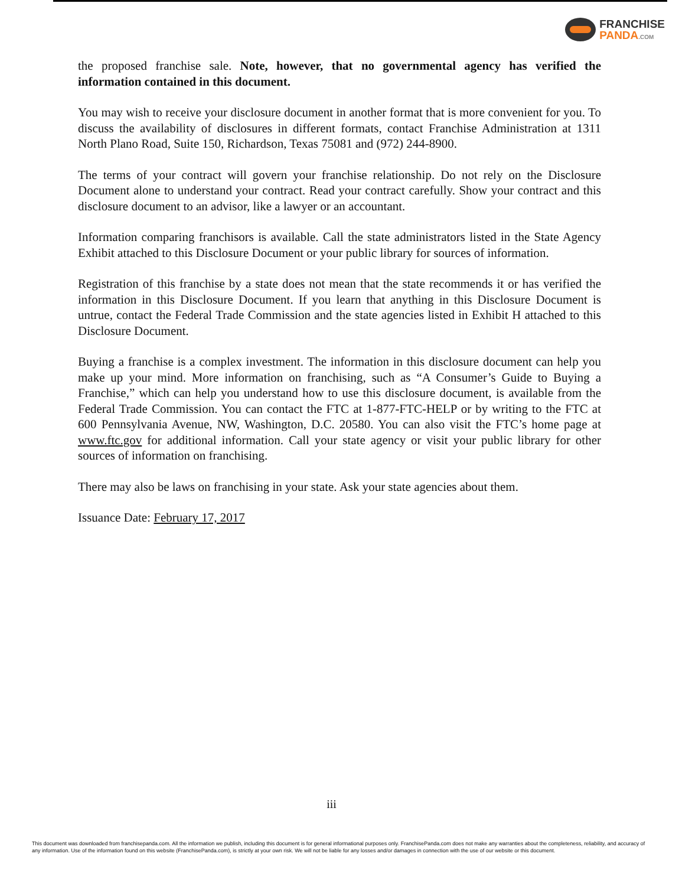FRANCHISE
PANDA.COM
the proposed franchise sale. Note, however, that no governmental agency has verified the information contained in this document.
You may wish to receive your disclosure document in another format that is more convenient for you. To discuss the availability of disclosures in different formats, contact Franchise Administration at 1311 North Plano Road, Suite 150, Richardson, Texas 75081 and (972) 244-8900.
The terms of your contract will govern your franchise relationship. Do not rely on the Disclosure Document alone to understand your contract. Read your contract carefully. Show your contract and this disclosure document to an advisor, like a lawyer or an accountant.
Information comparing franchisors is available. Call the state administrators listed in the State Agency Exhibit attached to this Disclosure Document or your public library for sources of information.
Registration of this franchise by a state does not mean that the state recommends it or has verified the information in this Disclosure Document. If you learn that anything in this Disclosure Document is untrue, contact the Federal Trade Commission and the state agencies listed in Exhibit H attached to this Disclosure Document.
Buying a franchise is a complex investment. The information in this disclosure document can help you make up your mind. More information on franchising, such as “A Consumer’s Guide to Buying a Franchise,” which can help you understand how to use this disclosure document, is available from the Federal Trade Commission. You can contact the FTC at 1-877-FTC-HELP or by writing to the FTC at 600 Pennsylvania Avenue, NW, Washington, D.C. 20580. You can also visit the FTC’s home page at www.ftc.gov for additional information. Call your state agency or visit your public library for other sources of information on franchising.
There may also be laws on franchising in your state. Ask your state agencies about them.
Issuance Date: February 17, 2017
iii
This document was downloaded from franchisepanda.com. All the information we publish, including this document is for general informational purposes only. FranchisePanda.com does not make any warranties about the completeness, reliability, and accuracy of any information. Use of the information found on this website (FranchisePanda.com), is strictly at your own risk. We will not be liable for any losses and/or damages in connection with the use of our website or this document.